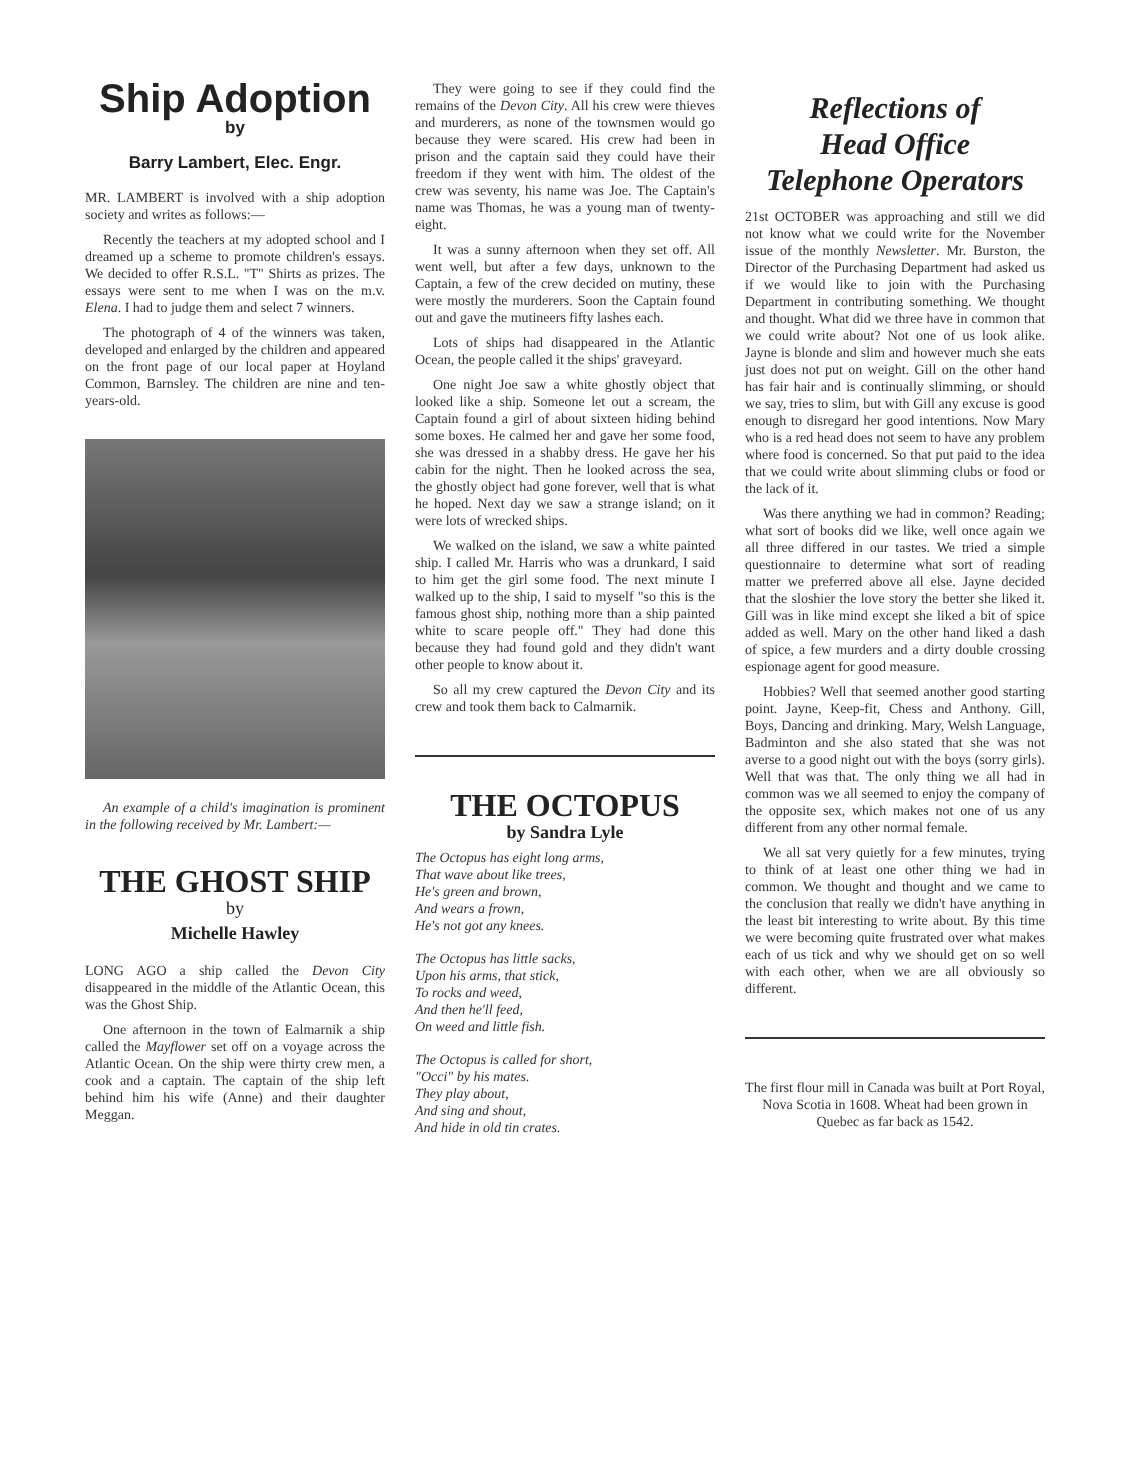Ship Adoption
by
Barry Lambert, Elec. Engr.
MR. LAMBERT is involved with a ship adoption society and writes as follows:—
Recently the teachers at my adopted school and I dreamed up a scheme to promote children's essays. We decided to offer R.S.L. "T" Shirts as prizes. The essays were sent to me when I was on the m.v. Elena. I had to judge them and select 7 winners.
The photograph of 4 of the winners was taken, developed and enlarged by the children and appeared on the front page of our local paper at Hoyland Common, Barnsley. The children are nine and ten-years-old.
An example of a child's imagination is prominent in the following received by Mr. Lambert:—
THE GHOST SHIP
by
Michelle Hawley
LONG AGO a ship called the Devon City disappeared in the middle of the Atlantic Ocean, this was the Ghost Ship.
One afternoon in the town of Ealmarnik a ship called the Mayflower set off on a voyage across the Atlantic Ocean. On the ship were thirty crew men, a cook and a captain. The captain of the ship left behind him his wife (Anne) and their daughter Meggan.
They were going to see if they could find the remains of the Devon City. All his crew were thieves and murderers, as none of the townsmen would go because they were scared. His crew had been in prison and the captain said they could have their freedom if they went with him. The oldest of the crew was seventy, his name was Joe. The Captain's name was Thomas, he was a young man of twenty-eight.
It was a sunny afternoon when they set off. All went well, but after a few days, unknown to the Captain, a few of the crew decided on mutiny, these were mostly the murderers. Soon the Captain found out and gave the mutineers fifty lashes each.
Lots of ships had disappeared in the Atlantic Ocean, the people called it the ships' graveyard.
One night Joe saw a white ghostly object that looked like a ship. Someone let out a scream, the Captain found a girl of about sixteen hiding behind some boxes. He calmed her and gave her some food, she was dressed in a shabby dress. He gave her his cabin for the night. Then he looked across the sea, the ghostly object had gone forever, well that is what he hoped. Next day we saw a strange island; on it were lots of wrecked ships.
We walked on the island, we saw a white painted ship. I called Mr. Harris who was a drunkard, I said to him get the girl some food. The next minute I walked up to the ship, I said to myself "so this is the famous ghost ship, nothing more than a ship painted white to scare people off." They had done this because they had found gold and they didn't want other people to know about it.
So all my crew captured the Devon City and its crew and took them back to Calmarnik.
THE OCTOPUS
by Sandra Lyle
The Octopus has eight long arms,
That wave about like trees,
He's green and brown,
And wears a frown,
He's not got any knees.
The Octopus has little sacks,
Upon his arms, that stick,
To rocks and weed,
And then he'll feed,
On weed and little fish.
The Octopus is called for short,
"Occi" by his mates.
They play about,
And sing and shout,
And hide in old tin crates.
Reflections of
Head Office
Telephone Operators
21st OCTOBER was approaching and still we did not know what we could write for the November issue of the monthly Newsletter. Mr. Burston, the Director of the Purchasing Department had asked us if we would like to join with the Purchasing Department in contributing something. We thought and thought. What did we three have in common that we could write about? Not one of us look alike. Jayne is blonde and slim and however much she eats just does not put on weight. Gill on the other hand has fair hair and is continually slimming, or should we say, tries to slim, but with Gill any excuse is good enough to disregard her good intentions. Now Mary who is a red head does not seem to have any problem where food is concerned. So that put paid to the idea that we could write about slimming clubs or food or the lack of it.
Was there anything we had in common? Reading; what sort of books did we like, well once again we all three differed in our tastes. We tried a simple questionnaire to determine what sort of reading matter we preferred above all else. Jayne decided that the sloshier the love story the better she liked it. Gill was in like mind except she liked a bit of spice added as well. Mary on the other hand liked a dash of spice, a few murders and a dirty double crossing espionage agent for good measure.
Hobbies? Well that seemed another good starting point. Jayne, Keep-fit, Chess and Anthony. Gill, Boys, Dancing and drinking. Mary, Welsh Language, Badminton and she also stated that she was not averse to a good night out with the boys (sorry girls). Well that was that. The only thing we all had in common was we all seemed to enjoy the company of the opposite sex, which makes not one of us any different from any other normal female.
We all sat very quietly for a few minutes, trying to think of at least one other thing we had in common. We thought and thought and we came to the conclusion that really we didn't have anything in the least bit interesting to write about. By this time we were becoming quite frustrated over what makes each of us tick and why we should get on so well with each other, when we are all obviously so different.
The first flour mill in Canada was built at Port Royal, Nova Scotia in 1608. Wheat had been grown in Quebec as far back as 1542.